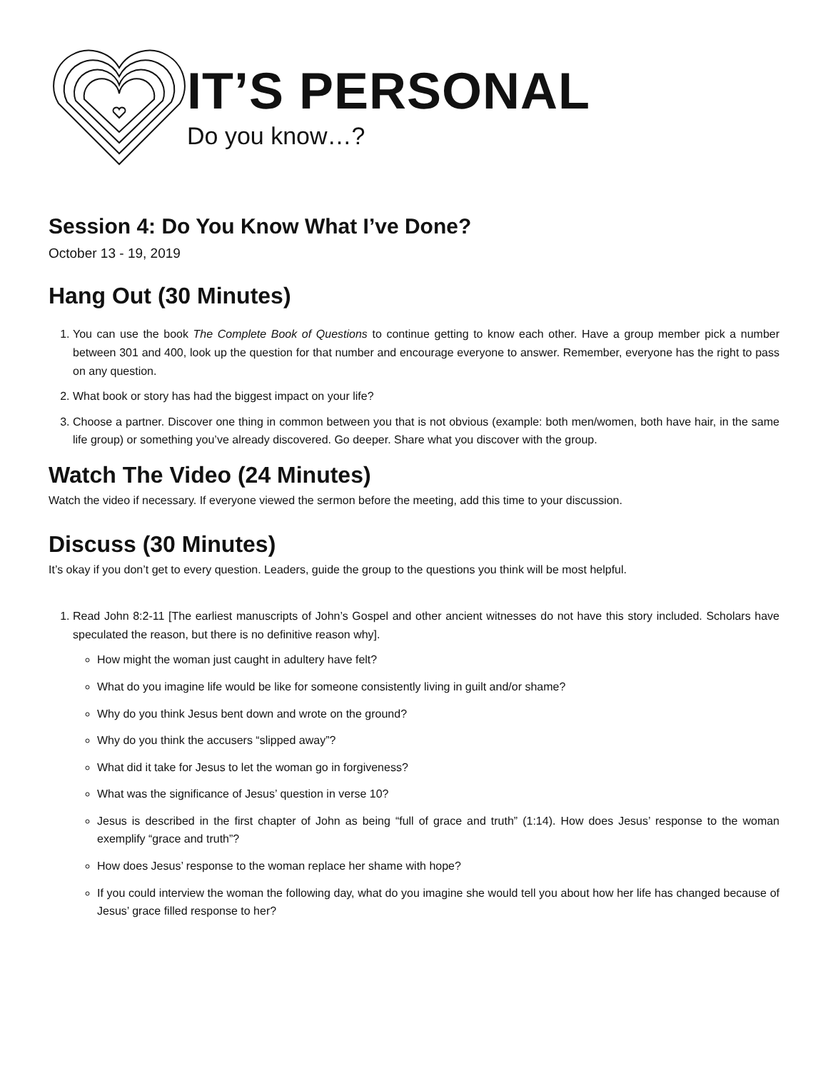IT’S PERSONAL
Do you know…?
Session 4: Do You Know What I’ve Done?
October 13 - 19, 2019
Hang Out (30 Minutes)
1. You can use the book The Complete Book of Questions to continue getting to know each other. Have a group member pick a number between 301 and 400, look up the question for that number and encourage everyone to answer. Remember, everyone has the right to pass on any question.
2. What book or story has had the biggest impact on your life?
3. Choose a partner. Discover one thing in common between you that is not obvious (example: both men/women, both have hair, in the same life group) or something you’ve already discovered. Go deeper. Share what you discover with the group.
Watch The Video (24 Minutes)
Watch the video if necessary. If everyone viewed the sermon before the meeting, add this time to your discussion.
Discuss (30 Minutes)
It’s okay if you don’t get to every question. Leaders, guide the group to the questions you think will be most helpful.
1. Read John 8:2-11 [The earliest manuscripts of John’s Gospel and other ancient witnesses do not have this story included. Scholars have speculated the reason, but there is no definitive reason why].
How might the woman just caught in adultery have felt?
What do you imagine life would be like for someone consistently living in guilt and/or shame?
Why do you think Jesus bent down and wrote on the ground?
Why do you think the accusers “slipped away”?
What did it take for Jesus to let the woman go in forgiveness?
What was the significance of Jesus’ question in verse 10?
Jesus is described in the first chapter of John as being “full of grace and truth” (1:14). How does Jesus’ response to the woman exemplify “grace and truth”?
How does Jesus’ response to the woman replace her shame with hope?
If you could interview the woman the following day, what do you imagine she would tell you about how her life has changed because of Jesus’ grace filled response to her?